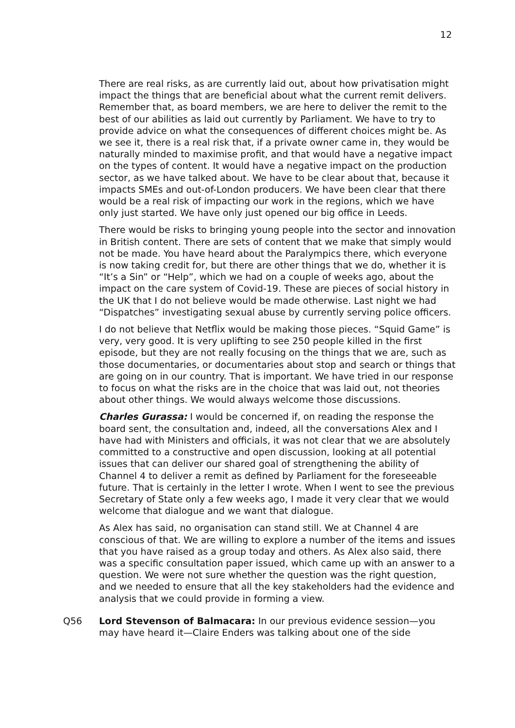12
There are real risks, as are currently laid out, about how privatisation might impact the things that are beneficial about what the current remit delivers. Remember that, as board members, we are here to deliver the remit to the best of our abilities as laid out currently by Parliament. We have to try to provide advice on what the consequences of different choices might be. As we see it, there is a real risk that, if a private owner came in, they would be naturally minded to maximise profit, and that would have a negative impact on the types of content. It would have a negative impact on the production sector, as we have talked about. We have to be clear about that, because it impacts SMEs and out-of-London producers. We have been clear that there would be a real risk of impacting our work in the regions, which we have only just started. We have only just opened our big office in Leeds.
There would be risks to bringing young people into the sector and innovation in British content. There are sets of content that we make that simply would not be made. You have heard about the Paralympics there, which everyone is now taking credit for, but there are other things that we do, whether it is “It’s a Sin” or “Help”, which we had on a couple of weeks ago, about the impact on the care system of Covid-19. These are pieces of social history in the UK that I do not believe would be made otherwise. Last night we had “Dispatches” investigating sexual abuse by currently serving police officers.
I do not believe that Netflix would be making those pieces. “Squid Game” is very, very good. It is very uplifting to see 250 people killed in the first episode, but they are not really focusing on the things that we are, such as those documentaries, or documentaries about stop and search or things that are going on in our country. That is important. We have tried in our response to focus on what the risks are in the choice that was laid out, not theories about other things. We would always welcome those discussions.
Charles Gurassa: I would be concerned if, on reading the response the board sent, the consultation and, indeed, all the conversations Alex and I have had with Ministers and officials, it was not clear that we are absolutely committed to a constructive and open discussion, looking at all potential issues that can deliver our shared goal of strengthening the ability of Channel 4 to deliver a remit as defined by Parliament for the foreseeable future. That is certainly in the letter I wrote. When I went to see the previous Secretary of State only a few weeks ago, I made it very clear that we would welcome that dialogue and we want that dialogue.
As Alex has said, no organisation can stand still. We at Channel 4 are conscious of that. We are willing to explore a number of the items and issues that you have raised as a group today and others. As Alex also said, there was a specific consultation paper issued, which came up with an answer to a question. We were not sure whether the question was the right question, and we needed to ensure that all the key stakeholders had the evidence and analysis that we could provide in forming a view.
Q56 Lord Stevenson of Balmacara: In our previous evidence session—you may have heard it—Claire Enders was talking about one of the side